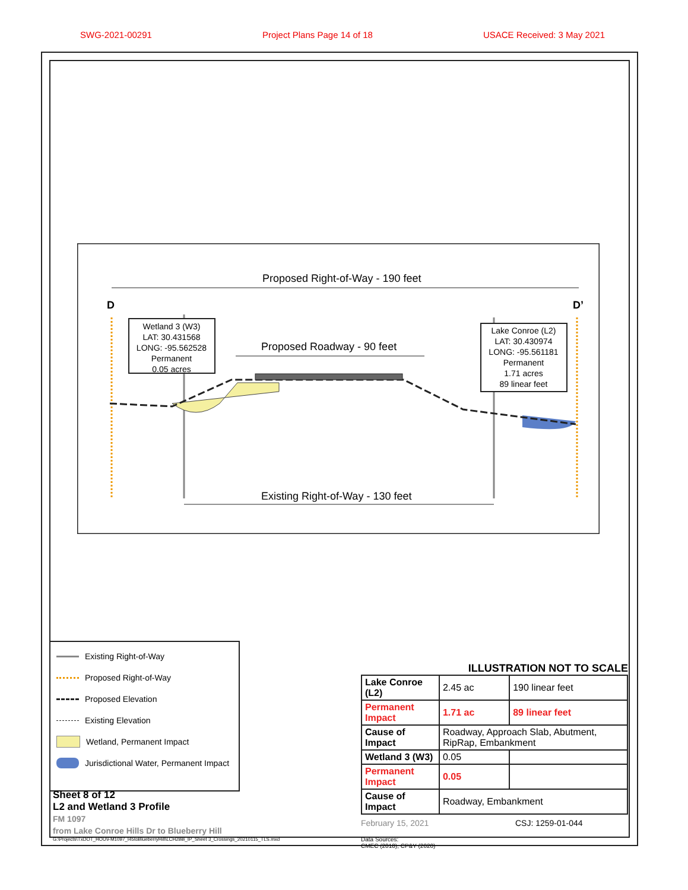SWG-2021-00291 Project Plans Page 14 of 18 USACE Received: 3 May 2021
Proposed Right-of-Way - 190 feet
D
D’
Proposed Roadway - 90 feet
Existing Right-of-Way - 130 feet
Wetland 3 (W3)
LAT: 30.431568
LONG: -95.562528
Permanent
0.05 acres
Lake Conroe (L2)
LAT: 30.430974
LONG: -95.561181
Permanent
1.71 acres
89 linear feet
Existing Right-of-Way
Proposed Right-of-Way
Proposed Elevation
Existing Elevation
Wetland, Permanent Impact
Jurisdictional Water, Permanent Impact
ILLUSTRATION NOT TO SCALE
| Lake Conroe (L2) | 2.45 ac | 190 linear feet |
| Permanent Impact | 1.71 ac | 89 linear feet |
| Cause of Impact | Roadway, Approach Slab, Abutment, RipRap, Embankment | |
| Wetland 3 (W3) | 0.05 | |
| Permanent Impact | 0.05 | |
| Cause of Impact | Roadway, Embankment | |
February 15, 2021 CSJ: 1259-01-044
Data Sources:
CMEC (2018), CP&Y (2020)
Sheet 8 of 12
L2 and Wetland 3 Profile
FM 1097
from Lake Conroe Hills Dr to Blueberry Hill
G:\Projects\TxDOT_HOU\FM1097_I45toBlueberryHill\LCH2BB_IP_Sheet 3_Crossings_20210115_TLS.mxd